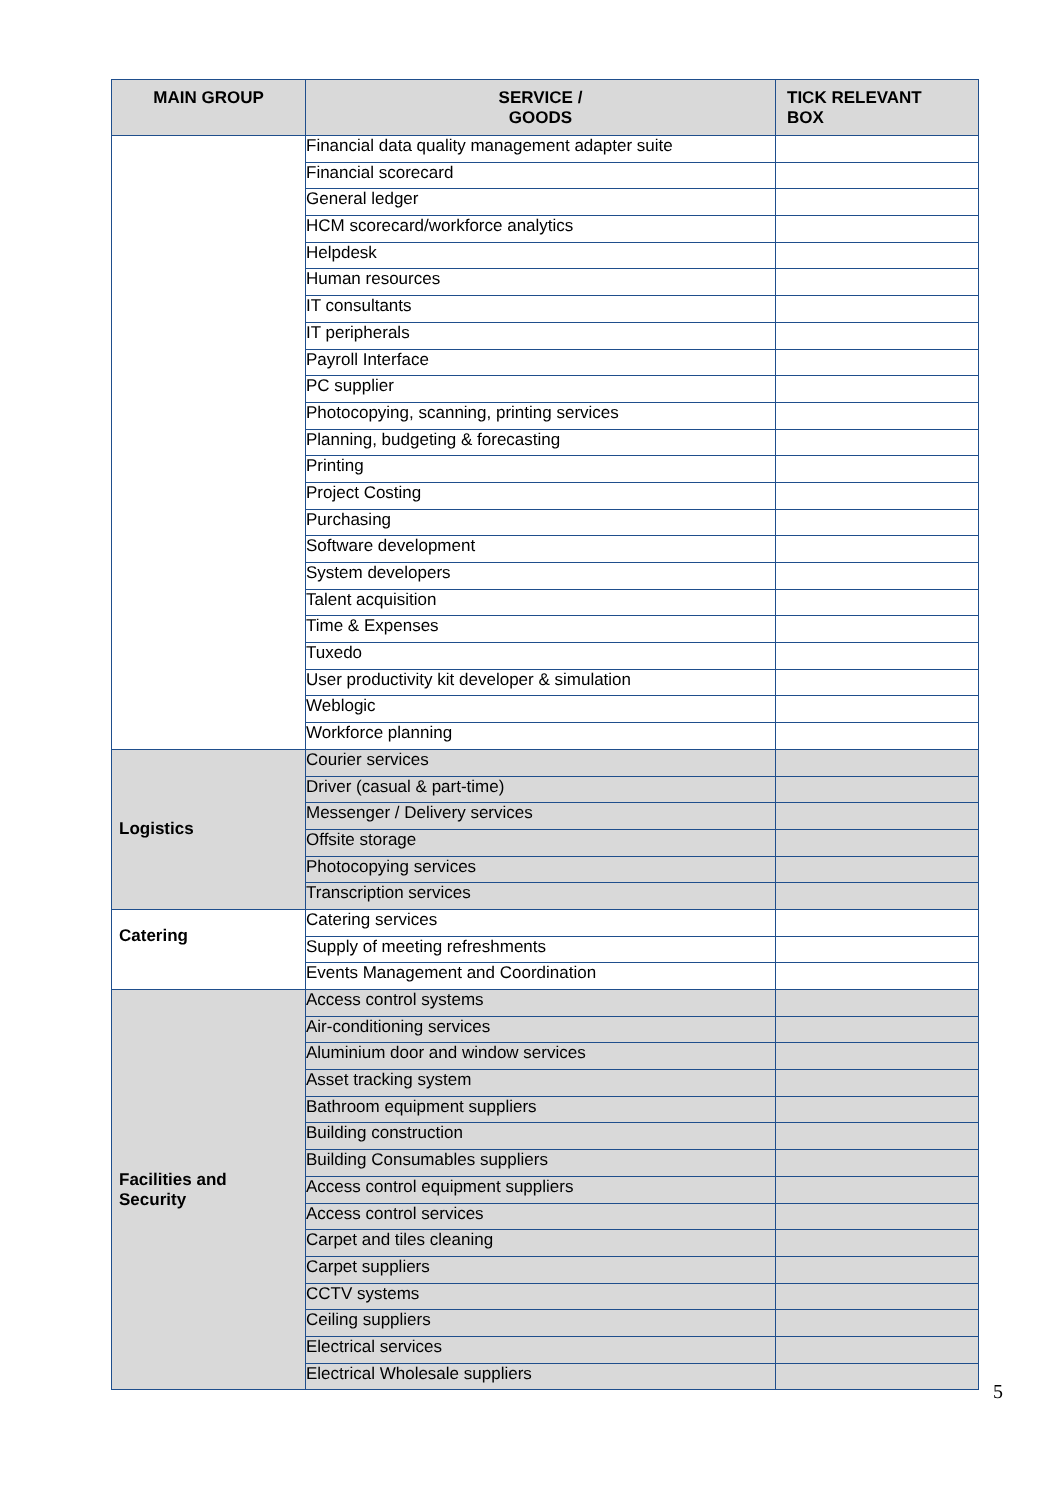| MAIN GROUP | SERVICE / GOODS | TICK RELEVANT BOX |
| --- | --- | --- |
| | Financial data quality management adapter suite | |
| | Financial scorecard | |
| | General ledger | |
| | HCM scorecard/workforce analytics | |
| | Helpdesk | |
| | Human resources | |
| | IT consultants | |
| | IT peripherals | |
| | Payroll Interface | |
| | PC supplier | |
| | Photocopying, scanning, printing services | |
| | Planning, budgeting & forecasting | |
| | Printing | |
| | Project Costing | |
| | Purchasing | |
| | Software development | |
| | System developers | |
| | Talent acquisition | |
| | Time & Expenses | |
| | Tuxedo | |
| | User productivity kit developer & simulation | |
| | Weblogic | |
| | Workforce planning | |
| Logistics | Courier services | |
| | Driver (casual & part-time) | |
| | Messenger / Delivery services | |
| | Offsite storage | |
| | Photocopying services | |
| | Transcription services | |
| Catering | Catering services | |
| | Supply of meeting refreshments | |
| | Events Management and Coordination | |
| Facilities and Security | Access control systems | |
| | Air-conditioning services | |
| | Aluminium door and window services | |
| | Asset tracking system | |
| | Bathroom equipment suppliers | |
| | Building construction | |
| | Building Consumables suppliers | |
| | Access control equipment suppliers | |
| | Access control services | |
| | Carpet and tiles cleaning | |
| | Carpet suppliers | |
| | CCTV systems | |
| | Ceiling suppliers | |
| | Electrical services | |
| | Electrical Wholesale suppliers | |
5